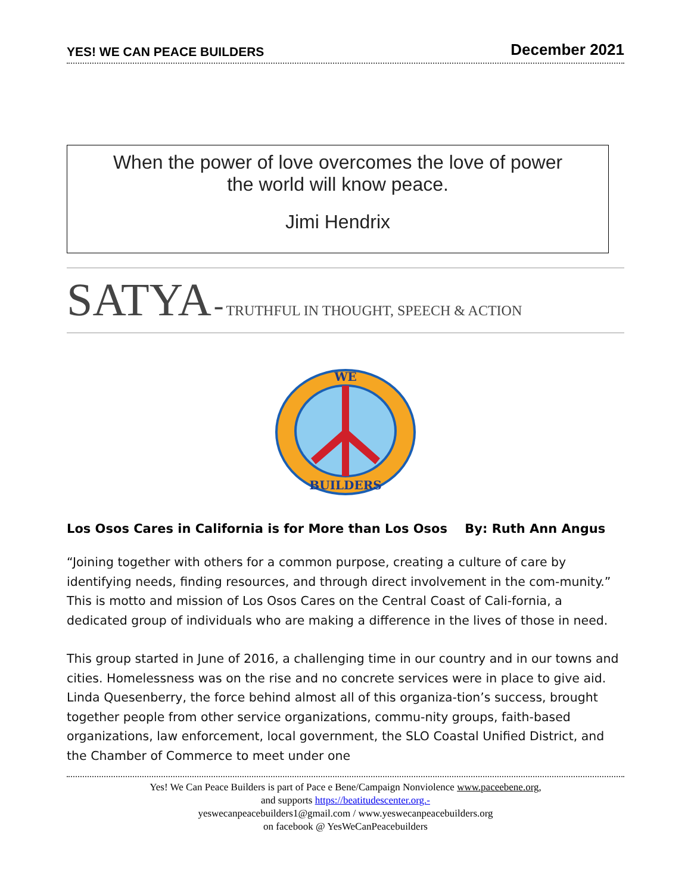YES! WE CAN PEACE BUILDERS December 2021
When the power of love overcomes the love of power
the world will know peace.
Jimi Hendrix
SATYA - TRUTHFUL IN THOUGHT, SPEECH & ACTION
WE
BUILDERS
Los Osos Cares in California is for More than Los Osos By: Ruth Ann Angus
“Joining together with others for a common purpose, creating a culture of care by identifying needs, finding resources, and through direct involvement in the com-munity.” This is motto and mission of Los Osos Cares on the Central Coast of Cali-fornia, a dedicated group of individuals who are making a difference in the lives of those in need.
This group started in June of 2016, a challenging time in our country and in our towns and cities. Homelessness was on the rise and no concrete services were in place to give aid. Linda Quesenberry, the force behind almost all of this organiza-tion’s success, brought together people from other service organizations, commu-nity groups, faith-based organizations, law enforcement, local government, the SLO Coastal Unified District, and the Chamber of Commerce to meet under one
Yes! We Can Peace Builders is part of Pace e Bene/Campaign Nonviolence www.paceebene.org,
and supports https://beatitudescenter.org.-
yeswecanpeacebuilders1@gmail.com / www.yeswecanpeacebuilders.org
on facebook @ YesWeCanPeacebuilders